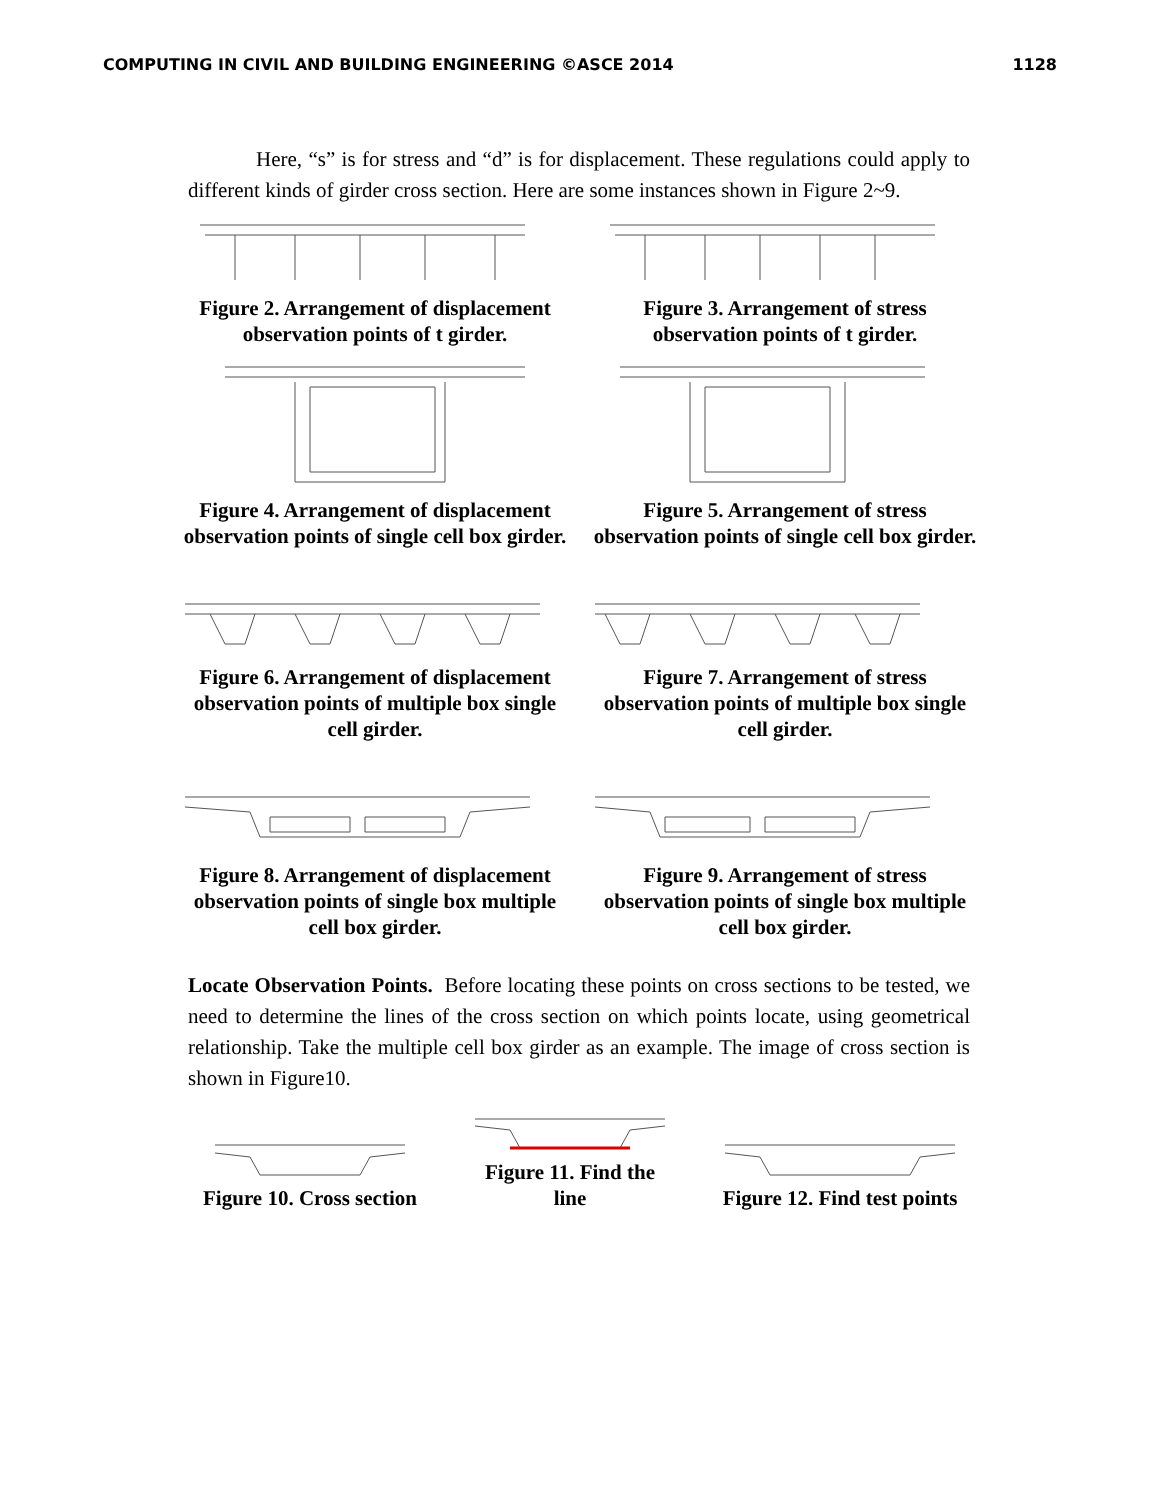COMPUTING IN CIVIL AND BUILDING ENGINEERING ©ASCE 2014 1128
Here, “s” is for stress and “d” is for displacement. These regulations could apply to different kinds of girder cross section. Here are some instances shown in Figure 2~9.
Figure 2. Arrangement of displacement observation points of t girder.
Figure 3. Arrangement of stress observation points of t girder.
Figure 4. Arrangement of displacement observation points of single cell box girder.
Figure 5. Arrangement of stress observation points of single cell box girder.
Figure 6. Arrangement of displacement observation points of multiple box single cell girder.
Figure 7. Arrangement of stress observation points of multiple box single cell girder.
Figure 8. Arrangement of displacement observation points of single box multiple cell box girder.
Figure 9. Arrangement of stress observation points of single box multiple cell box girder.
Locate Observation Points. Before locating these points on cross sections to be tested, we need to determine the lines of the cross section on which points locate, using geometrical relationship. Take the multiple cell box girder as an example. The image of cross section is shown in Figure10.
Figure 10. Cross section
Figure 11. Find the line
Figure 12. Find test points